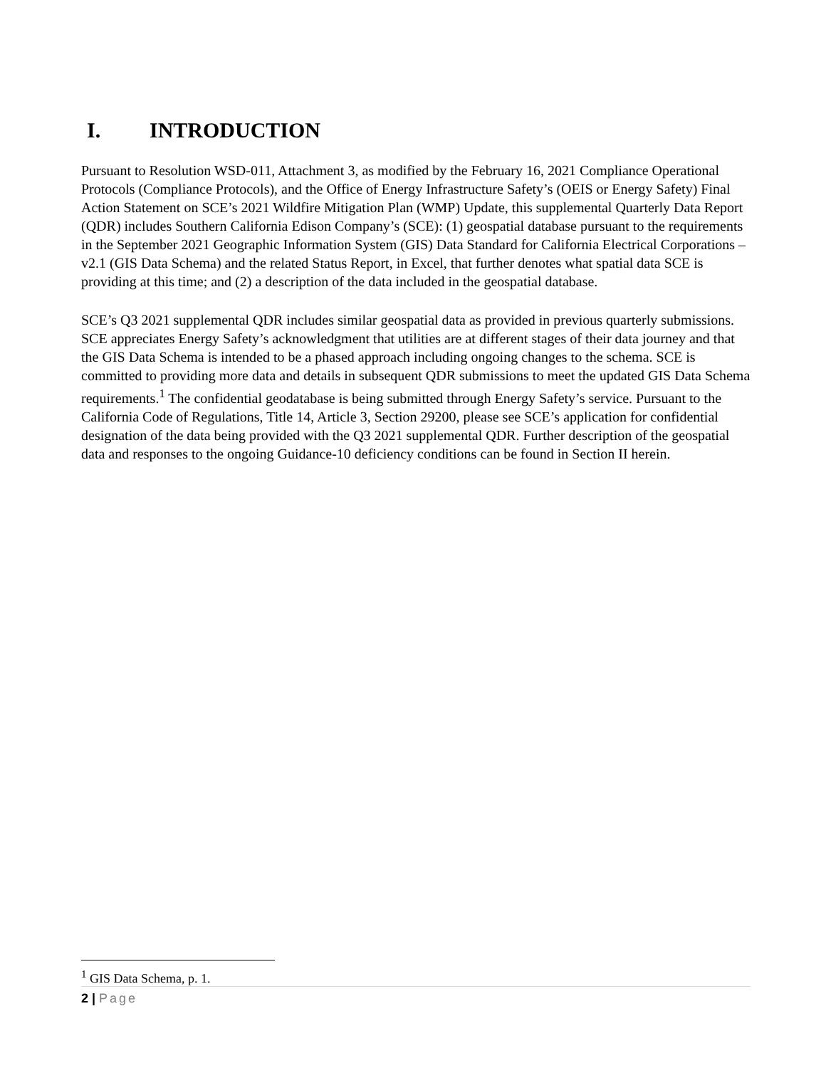I. INTRODUCTION
Pursuant to Resolution WSD-011, Attachment 3, as modified by the February 16, 2021 Compliance Operational Protocols (Compliance Protocols), and the Office of Energy Infrastructure Safety’s (OEIS or Energy Safety) Final Action Statement on SCE’s 2021 Wildfire Mitigation Plan (WMP) Update, this supplemental Quarterly Data Report (QDR) includes Southern California Edison Company’s (SCE): (1) geospatial database pursuant to the requirements in the September 2021 Geographic Information System (GIS) Data Standard for California Electrical Corporations – v2.1 (GIS Data Schema) and the related Status Report, in Excel, that further denotes what spatial data SCE is providing at this time; and (2) a description of the data included in the geospatial database.
SCE’s Q3 2021 supplemental QDR includes similar geospatial data as provided in previous quarterly submissions. SCE appreciates Energy Safety’s acknowledgment that utilities are at different stages of their data journey and that the GIS Data Schema is intended to be a phased approach including ongoing changes to the schema. SCE is committed to providing more data and details in subsequent QDR submissions to meet the updated GIS Data Schema requirements.<sup>1</sup> The confidential geodatabase is being submitted through Energy Safety’s service. Pursuant to the California Code of Regulations, Title 14, Article 3, Section 29200, please see SCE’s application for confidential designation of the data being provided with the Q3 2021 supplemental QDR. Further description of the geospatial data and responses to the ongoing Guidance-10 deficiency conditions can be found in Section II herein.
<sup>1</sup> GIS Data Schema, p. 1.
2 | Page